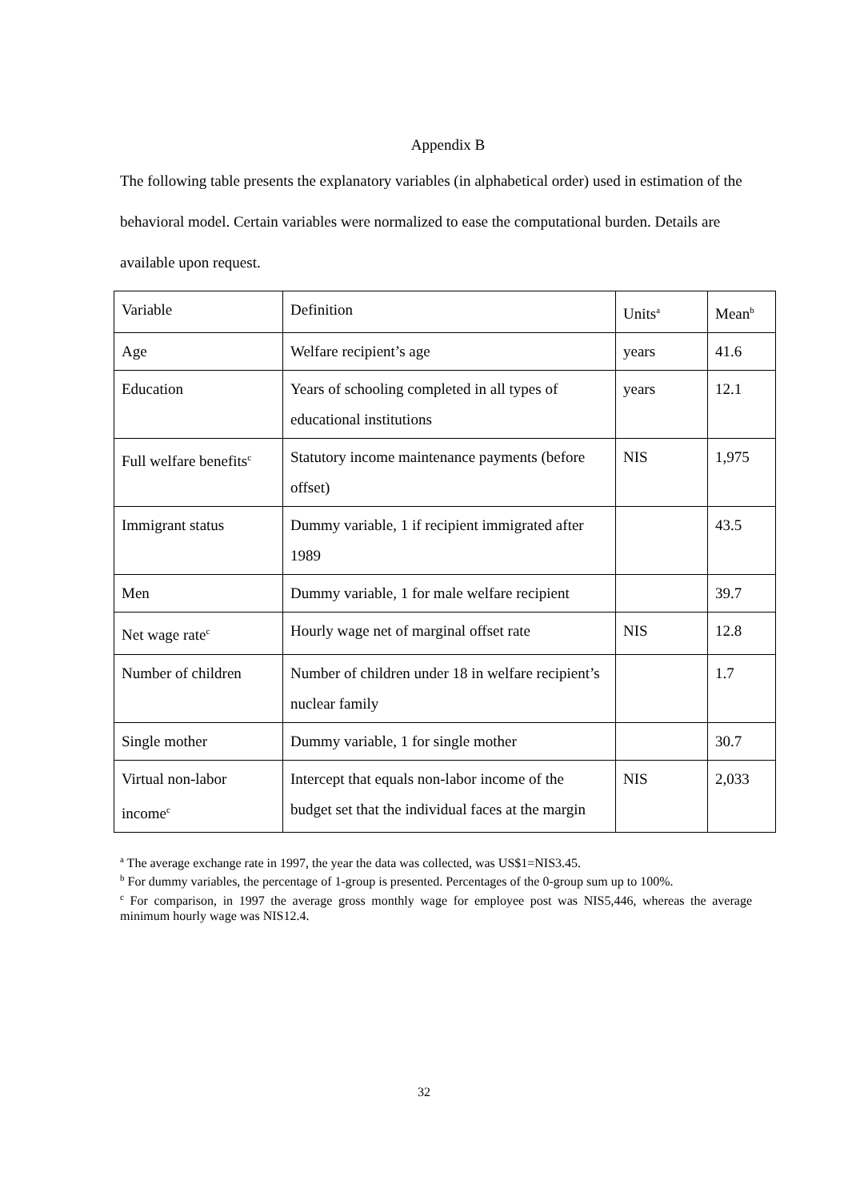Appendix B
The following table presents the explanatory variables (in alphabetical order) used in estimation of the behavioral model. Certain variables were normalized to ease the computational burden. Details are available upon request.
| Variable | Definition | Units<sup>a</sup> | Mean<sup>b</sup> |
| Age | Welfare recipient’s age | years | 41.6 |
| Education | Years of schooling completed in all types of educational institutions | years | 12.1 |
| Full welfare benefits<sup>c</sup> | Statutory income maintenance payments (before offset) | NIS | 1,975 |
| Immigrant status | Dummy variable, 1 if recipient immigrated after 1989 | | 43.5 |
| Men | Dummy variable, 1 for male welfare recipient | | 39.7 |
| Net wage rate<sup>c</sup> | Hourly wage net of marginal offset rate | NIS | 12.8 |
| Number of children | Number of children under 18 in welfare recipient’s nuclear family | | 1.7 |
| Single mother | Dummy variable, 1 for single mother | | 30.7 |
| Virtual non-labor income<sup>c</sup> | Intercept that equals non-labor income of the budget set that the individual faces at the margin | NIS | 2,033 |
<sup>a</sup> The average exchange rate in 1997, the year the data was collected, was US$1=NIS3.45.
<sup>b</sup> For dummy variables, the percentage of 1-group is presented. Percentages of the 0-group sum up to 100%.
<sup>c</sup> For comparison, in 1997 the average gross monthly wage for employee post was NIS5,446, whereas the average minimum hourly wage was NIS12.4.
32